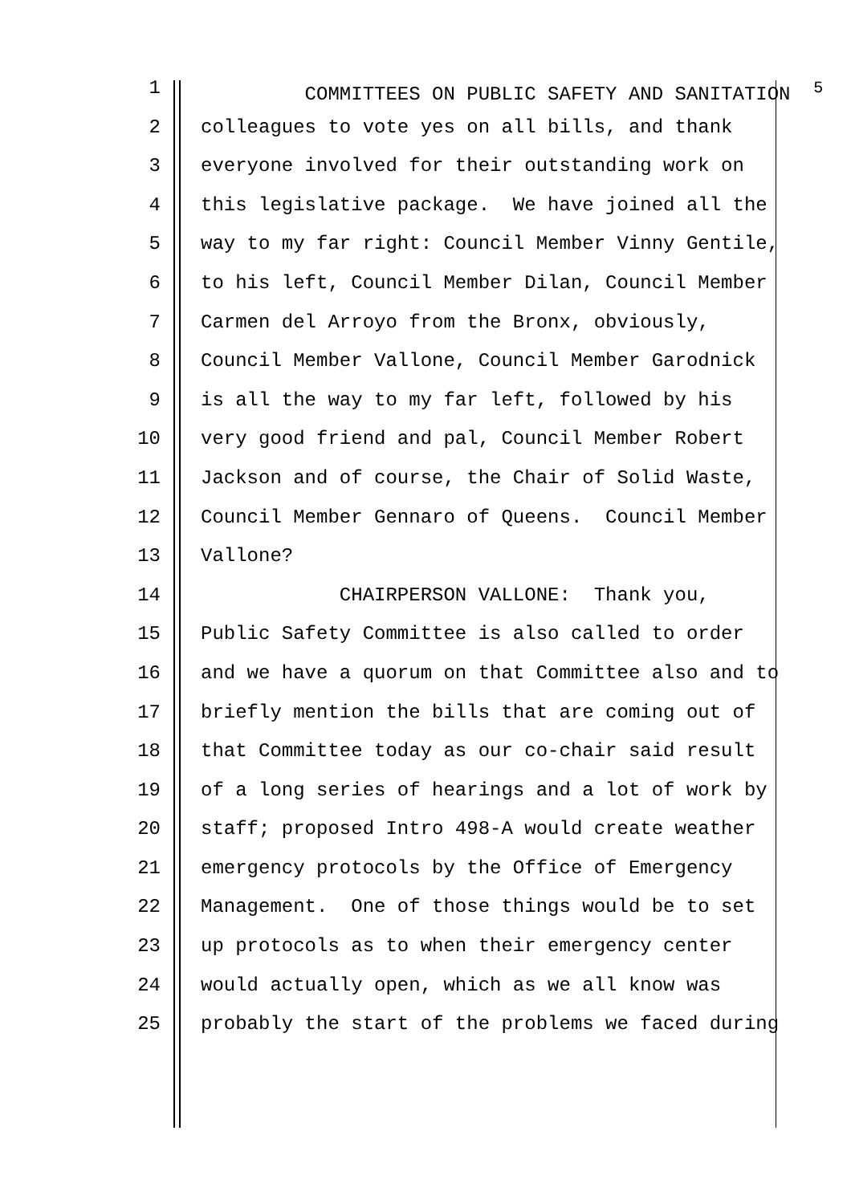1 COMMITTEES ON PUBLIC SAFETY AND SANITATION <sup>5</sup>
2 colleagues to vote yes on all bills, and thank
3 everyone involved for their outstanding work on
4 this legislative package. We have joined all the
5 way to my far right: Council Member Vinny Gentile,
6 to his left, Council Member Dilan, Council Member
7 Carmen del Arroyo from the Bronx, obviously,
8 Council Member Vallone, Council Member Garodnick
9 is all the way to my far left, followed by his
10 very good friend and pal, Council Member Robert
11 Jackson and of course, the Chair of Solid Waste,
12 Council Member Gennaro of Queens. Council Member
13 Vallone?
14 CHAIRPERSON VALLONE: Thank you,
15 Public Safety Committee is also called to order
16 and we have a quorum on that Committee also and to
17 briefly mention the bills that are coming out of
18 that Committee today as our co-chair said result
19 of a long series of hearings and a lot of work by
20 staff; proposed Intro 498-A would create weather
21 emergency protocols by the Office of Emergency
22 Management. One of those things would be to set
23 up protocols as to when their emergency center
24 would actually open, which as we all know was
25 probably the start of the problems we faced during